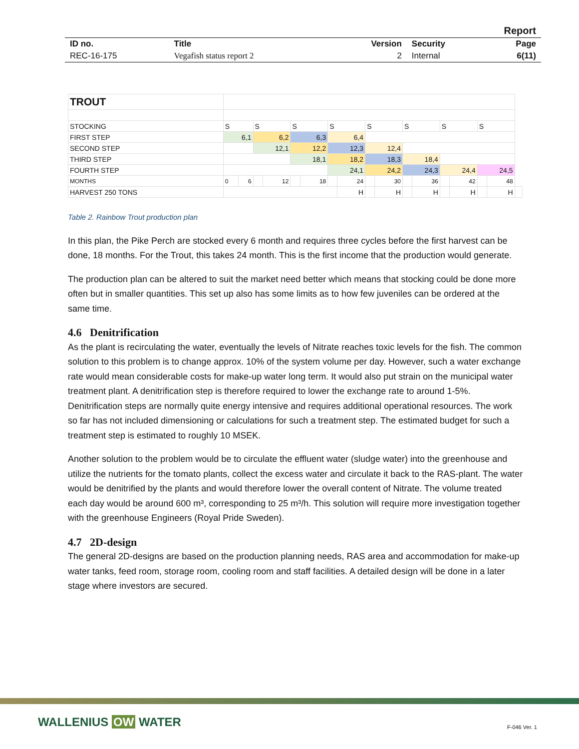| Report | | | | |
| ID no. | Title | Version | Security | Page |
| REC-16-175 | Vegafish status report 2 | 2 | Internal | 6(11) |
| TROUT | | | | | | | | | | | | | | | | | |
| STOCKING | S | | S | | S | | S | | S | | S | | S | | S | | |
| FIRST STEP | 6,1 | | 6,2 | | 6,3 | | 6,4 | | | | | | | | | | |
| SECOND STEP | | | 12,1 | | 12,2 | | 12,3 | | 12,4 | | | | | | | | |
| THIRD STEP | | | | | 18,1 | | 18,2 | | 18,3 | | 18,4 | | | | | | |
| FOURTH STEP | | | | | | | 24,1 | | 24,2 | | 24,3 | | 24,4 | | 24,5 | | |
| MONTHS | 0 | 6 | | 12 | | 18 | | 24 | | 30 | | 36 | | 42 | | 48 | |
| HARVEST 250 TONS | | | | | | | | H | | H | | H | | H | | H | |
Table 2. Rainbow Trout production plan
In this plan, the Pike Perch are stocked every 6 month and requires three cycles before the first harvest can be done, 18 months. For the Trout, this takes 24 month. This is the first income that the production would generate.
The production plan can be altered to suit the market need better which means that stocking could be done more often but in smaller quantities. This set up also has some limits as to how few juveniles can be ordered at the same time.
4.6 Denitrification
As the plant is recirculating the water, eventually the levels of Nitrate reaches toxic levels for the fish. The common solution to this problem is to change approx. 10% of the system volume per day. However, such a water exchange rate would mean considerable costs for make-up water long term. It would also put strain on the municipal water treatment plant. A denitrification step is therefore required to lower the exchange rate to around 1-5%. Denitrification steps are normally quite energy intensive and requires additional operational resources. The work so far has not included dimensioning or calculations for such a treatment step. The estimated budget for such a treatment step is estimated to roughly 10 MSEK.
Another solution to the problem would be to circulate the effluent water (sludge water) into the greenhouse and utilize the nutrients for the tomato plants, collect the excess water and circulate it back to the RAS-plant. The water would be denitrified by the plants and would therefore lower the overall content of Nitrate. The volume treated each day would be around 600 m³, corresponding to 25 m³/h. This solution will require more investigation together with the greenhouse Engineers (Royal Pride Sweden).
4.7 2D-design
The general 2D-designs are based on the production planning needs, RAS area and accommodation for make-up water tanks, feed room, storage room, cooling room and staff facilities. A detailed design will be done in a later stage where investors are secured.
WALLENIUS OW WATER F-046 Ver. 1